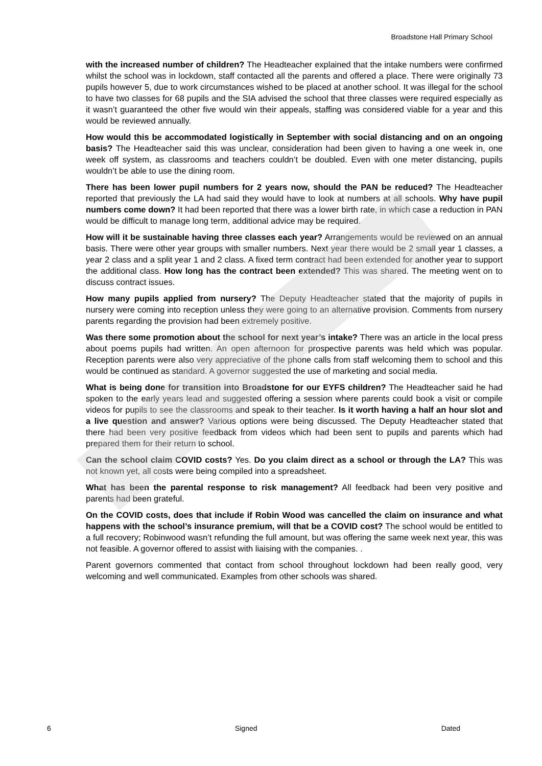Broadstone Hall Primary School
with the increased number of children? The Headteacher explained that the intake numbers were confirmed whilst the school was in lockdown, staff contacted all the parents and offered a place. There were originally 73 pupils however 5, due to work circumstances wished to be placed at another school. It was illegal for the school to have two classes for 68 pupils and the SIA advised the school that three classes were required especially as it wasn’t guaranteed the other five would win their appeals, staffing was considered viable for a year and this would be reviewed annually.
How would this be accommodated logistically in September with social distancing and on an ongoing basis? The Headteacher said this was unclear, consideration had been given to having a one week in, one week off system, as classrooms and teachers couldn’t be doubled. Even with one meter distancing, pupils wouldn’t be able to use the dining room.
There has been lower pupil numbers for 2 years now, should the PAN be reduced? The Headteacher reported that previously the LA had said they would have to look at numbers at all schools. Why have pupil numbers come down? It had been reported that there was a lower birth rate, in which case a reduction in PAN would be difficult to manage long term, additional advice may be required.
How will it be sustainable having three classes each year? Arrangements would be reviewed on an annual basis. There were other year groups with smaller numbers. Next year there would be 2 small year 1 classes, a year 2 class and a split year 1 and 2 class. A fixed term contract had been extended for another year to support the additional class. How long has the contract been extended? This was shared. The meeting went on to discuss contract issues.
How many pupils applied from nursery? The Deputy Headteacher stated that the majority of pupils in nursery were coming into reception unless they were going to an alternative provision. Comments from nursery parents regarding the provision had been extremely positive.
Was there some promotion about the school for next year’s intake? There was an article in the local press about poems pupils had written. An open afternoon for prospective parents was held which was popular. Reception parents were also very appreciative of the phone calls from staff welcoming them to school and this would be continued as standard. A governor suggested the use of marketing and social media.
What is being done for transition into Broadstone for our EYFS children? The Headteacher said he had spoken to the early years lead and suggested offering a session where parents could book a visit or compile videos for pupils to see the classrooms and speak to their teacher. Is it worth having a half an hour slot and a live question and answer? Various options were being discussed. The Deputy Headteacher stated that there had been very positive feedback from videos which had been sent to pupils and parents which had prepared them for their return to school.
Can the school claim COVID costs? Yes. Do you claim direct as a school or through the LA? This was not known yet, all costs were being compiled into a spreadsheet.
What has been the parental response to risk management? All feedback had been very positive and parents had been grateful.
On the COVID costs, does that include if Robin Wood was cancelled the claim on insurance and what happens with the school’s insurance premium, will that be a COVID cost? The school would be entitled to a full recovery; Robinwood wasn’t refunding the full amount, but was offering the same week next year, this was not feasible. A governor offered to assist with liaising with the companies. .
Parent governors commented that contact from school throughout lockdown had been really good, very welcoming and well communicated. Examples from other schools was shared.
6 Signed Dated